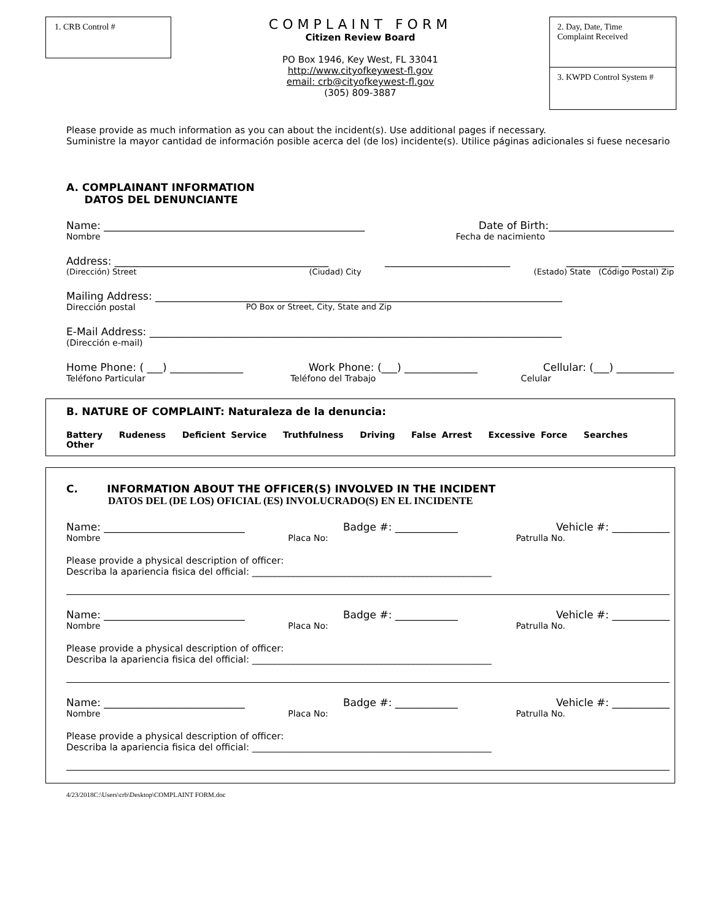1. CRB Control #
COMPLAINT FORM
Citizen Review Board
PO Box 1946, Key West, FL 33041
http://www.cityofkeywest-fl.gov
email: crb@cityofkeywest-fl.gov
(305) 809-3887
2. Day, Date, Time
Complaint Received
3. KWPD Control System #
Please provide as much information as you can about the incident(s). Use additional pages if necessary.
Suministre la mayor cantidad de información posible acerca del (de los) incidente(s). Utilice páginas adicionales si fuese necesario
A. COMPLAINANT INFORMATION
DATOS DEL DENUNCIANTE
Name: __________________________________________________ Date of Birth:________________________
Nombre Fecha de nacimiento
Address: _________________________________________ ________________________ __________ __________
(Dirección) Street (Ciudad) City (Estado) State (Código Postal) Zip
Mailing Address: ______________________________________________________________________________
Dirección postal PO Box or Street, City, State and Zip
E-Mail Address: _______________________________________________________________________________
(Dirección e-mail)
Home Phone: ( ___) ______________ Work Phone: (___) ______________ Cellular: (___) ___________
Teléfono Particular Teléfono del Trabajo Celular
B. NATURE OF COMPLAINT: Naturaleza de la denuncia:
Battery Rudeness Deficient Service Truthfulness Driving False Arrest Excessive Force Searches Other
C. INFORMATION ABOUT THE OFFICER(S) INVOLVED IN THE INCIDENT
DATOS DEL (DE LOS) OFICIAL (ES) INVOLUCRADO(S) EN EL INCIDENTE
Name: ___________________________ Badge #: ____________ Vehicle #: ___________
Nombre Placa No: Patrulla No.
Please provide a physical description of officer:
Describa la apariencia fisica del official: ____________________________________________________
Name: ___________________________ Badge #: ____________ Vehicle #: ___________
Nombre Placa No: Patrulla No.
Please provide a physical description of officer:
Describa la apariencia fisica del official: ____________________________________________________
Name: ___________________________ Badge #: ____________ Vehicle #: ___________
Nombre Placa No: Patrulla No.
Please provide a physical description of officer:
Describa la apariencia fisica del official: ____________________________________________________
4/23/2018C:\Users\crb\Desktop\COMPLAINT FORM.doc